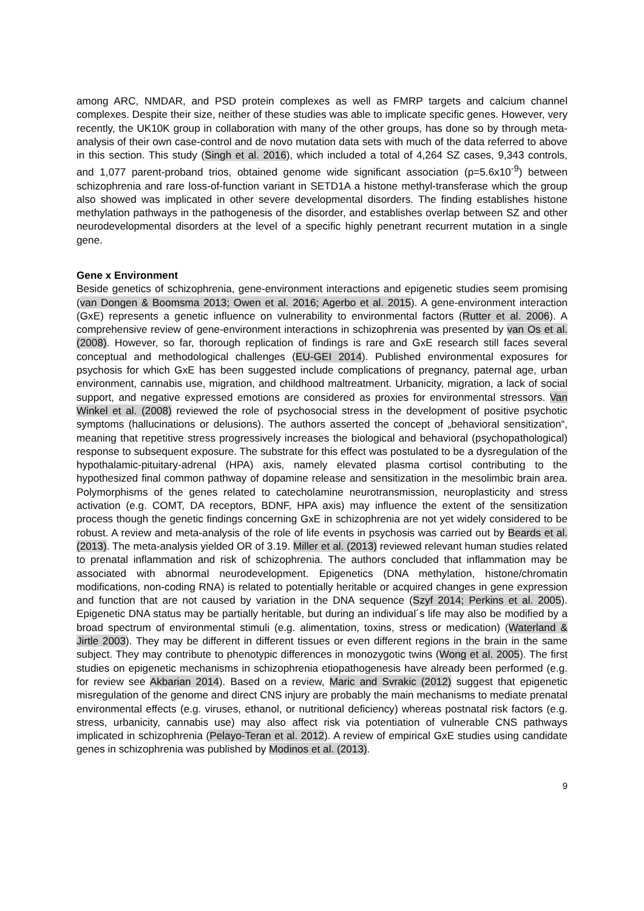among ARC, NMDAR, and PSD protein complexes as well as FMRP targets and calcium channel complexes. Despite their size, neither of these studies was able to implicate specific genes. However, very recently, the UK10K group in collaboration with many of the other groups, has done so by through meta-analysis of their own case-control and de novo mutation data sets with much of the data referred to above in this section. This study (Singh et al. 2016), which included a total of 4,264 SZ cases, 9,343 controls, and 1,077 parent-proband trios, obtained genome wide significant association (p=5.6x10<sup>-9</sup>) between schizophrenia and rare loss-of-function variant in SETD1A a histone methyl-transferase which the group also showed was implicated in other severe developmental disorders. The finding establishes histone methylation pathways in the pathogenesis of the disorder, and establishes overlap between SZ and other neurodevelopmental disorders at the level of a specific highly penetrant recurrent mutation in a single gene.
Gene x Environment
Beside genetics of schizophrenia, gene-environment interactions and epigenetic studies seem promising (van Dongen & Boomsma 2013; Owen et al. 2016; Agerbo et al. 2015). A gene-environment interaction (GxE) represents a genetic influence on vulnerability to environmental factors (Rutter et al. 2006). A comprehensive review of gene-environment interactions in schizophrenia was presented by van Os et al. (2008). However, so far, thorough replication of findings is rare and GxE research still faces several conceptual and methodological challenges (EU-GEI 2014). Published environmental exposures for psychosis for which GxE has been suggested include complications of pregnancy, paternal age, urban environment, cannabis use, migration, and childhood maltreatment. Urbanicity, migration, a lack of social support, and negative expressed emotions are considered as proxies for environmental stressors. Van Winkel et al. (2008) reviewed the role of psychosocial stress in the development of positive psychotic symptoms (hallucinations or delusions). The authors asserted the concept of „behavioral sensitization“, meaning that repetitive stress progressively increases the biological and behavioral (psychopathological) response to subsequent exposure. The substrate for this effect was postulated to be a dysregulation of the hypothalamic-pituitary-adrenal (HPA) axis, namely elevated plasma cortisol contributing to the hypothesized final common pathway of dopamine release and sensitization in the mesolimbic brain area. Polymorphisms of the genes related to catecholamine neurotransmission, neuroplasticity and stress activation (e.g. COMT, DA receptors, BDNF, HPA axis) may influence the extent of the sensitization process though the genetic findings concerning GxE in schizophrenia are not yet widely considered to be robust. A review and meta-analysis of the role of life events in psychosis was carried out by Beards et al. (2013). The meta-analysis yielded OR of 3.19. Miller et al. (2013) reviewed relevant human studies related to prenatal inflammation and risk of schizophrenia. The authors concluded that inflammation may be associated with abnormal neurodevelopment. Epigenetics (DNA methylation, histone/chromatin modifications, non-coding RNA) is related to potentially heritable or acquired changes in gene expression and function that are not caused by variation in the DNA sequence (Szyf 2014; Perkins et al. 2005). Epigenetic DNA status may be partially heritable, but during an individual´s life may also be modified by a broad spectrum of environmental stimuli (e.g. alimentation, toxins, stress or medication) (Waterland & Jirtle 2003). They may be different in different tissues or even different regions in the brain in the same subject. They may contribute to phenotypic differences in monozygotic twins (Wong et al. 2005). The first studies on epigenetic mechanisms in schizophrenia etiopathogenesis have already been performed (e.g. for review see Akbarian 2014). Based on a review, Maric and Svrakic (2012) suggest that epigenetic misregulation of the genome and direct CNS injury are probably the main mechanisms to mediate prenatal environmental effects (e.g. viruses, ethanol, or nutritional deficiency) whereas postnatal risk factors (e.g. stress, urbanicity, cannabis use) may also affect risk via potentiation of vulnerable CNS pathways implicated in schizophrenia (Pelayo-Teran et al. 2012). A review of empirical GxE studies using candidate genes in schizophrenia was published by Modinos et al. (2013).
9